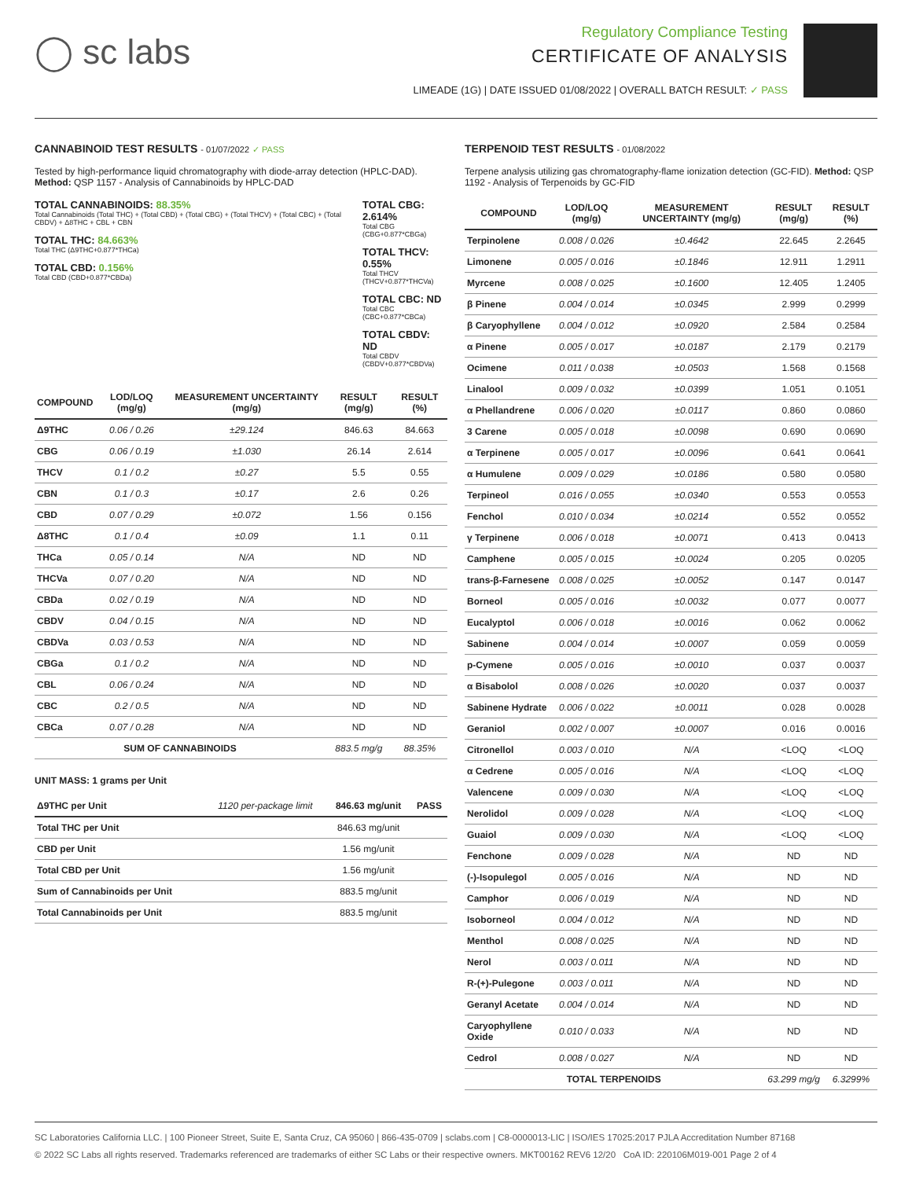◯ sc labs
Regulatory Compliance Testing
CERTIFICATE OF ANALYSIS
LIMEADE (1G) | DATE ISSUED 01/08/2022 | OVERALL BATCH RESULT: ✓ PASS
CANNABINOID TEST RESULTS - 01/07/2022 ✓ PASS
Tested by high-performance liquid chromatography with diode-array detection (HPLC-DAD). Method: QSP 1157 - Analysis of Cannabinoids by HPLC-DAD
TOTAL CANNABINOIDS: 88.35%
Total Cannabinoids (Total THC) + (Total CBD) + (Total CBG) + (Total THCV) + (Total CBC) + (Total CBDV) + Δ8THC + CBL + CBN
TOTAL THC: 84.663%
Total THC (Δ9THC+0.877*THCa)
TOTAL CBD: 0.156%
Total CBD (CBD+0.877*CBDa)
TOTAL CBG: 2.614%
Total CBG (CBG+0.877*CBGa)
TOTAL THCV: 0.55%
Total THCV (THCV+0.877*THCVa)
TOTAL CBC: ND
Total CBC (CBC+0.877*CBCa)
TOTAL CBDV: ND
Total CBDV (CBDV+0.877*CBDVa)
| COMPOUND | LOD/LOQ (mg/g) | MEASUREMENT UNCERTAINTY (mg/g) | RESULT (mg/g) | RESULT (%) |
| --- | --- | --- | --- | --- |
| Δ9THC | 0.06 / 0.26 | ±29.124 | 846.63 | 84.663 |
| CBG | 0.06 / 0.19 | ±1.030 | 26.14 | 2.614 |
| THCV | 0.1 / 0.2 | ±0.27 | 5.5 | 0.55 |
| CBN | 0.1 / 0.3 | ±0.17 | 2.6 | 0.26 |
| CBD | 0.07 / 0.29 | ±0.072 | 1.56 | 0.156 |
| Δ8THC | 0.1 / 0.4 | ±0.09 | 1.1 | 0.11 |
| THCa | 0.05 / 0.14 | N/A | ND | ND |
| THCVa | 0.07 / 0.20 | N/A | ND | ND |
| CBDa | 0.02 / 0.19 | N/A | ND | ND |
| CBDV | 0.04 / 0.15 | N/A | ND | ND |
| CBDVa | 0.03 / 0.53 | N/A | ND | ND |
| CBGa | 0.1 / 0.2 | N/A | ND | ND |
| CBL | 0.06 / 0.24 | N/A | ND | ND |
| CBC | 0.2 / 0.5 | N/A | ND | ND |
| CBCa | 0.07 / 0.28 | N/A | ND | ND |
| SUM OF CANNABINOIDS | | | 883.5 mg/g | 88.35% |
UNIT MASS: 1 grams per Unit
| Δ9THC per Unit | 1120 per-package limit | 846.63 mg/unit | PASS |
| --- | --- | --- | --- |
| Total THC per Unit | | 846.63 mg/unit | |
| CBD per Unit | | 1.56 mg/unit | |
| Total CBD per Unit | | 1.56 mg/unit | |
| Sum of Cannabinoids per Unit | | 883.5 mg/unit | |
| Total Cannabinoids per Unit | | 883.5 mg/unit | |
TERPENOID TEST RESULTS - 01/08/2022
Terpene analysis utilizing gas chromatography-flame ionization detection (GC-FID). Method: QSP 1192 - Analysis of Terpenoids by GC-FID
| COMPOUND | LOD/LOQ (mg/g) | MEASUREMENT UNCERTAINTY (mg/g) | RESULT (mg/g) | RESULT (%) |
| --- | --- | --- | --- | --- |
| Terpinolene | 0.008 / 0.026 | ±0.4642 | 22.645 | 2.2645 |
| Limonene | 0.005 / 0.016 | ±0.1846 | 12.911 | 1.2911 |
| Myrcene | 0.008 / 0.025 | ±0.1600 | 12.405 | 1.2405 |
| β Pinene | 0.004 / 0.014 | ±0.0345 | 2.999 | 0.2999 |
| β Caryophyllene | 0.004 / 0.012 | ±0.0920 | 2.584 | 0.2584 |
| α Pinene | 0.005 / 0.017 | ±0.0187 | 2.179 | 0.2179 |
| Ocimene | 0.011 / 0.038 | ±0.0503 | 1.568 | 0.1568 |
| Linalool | 0.009 / 0.032 | ±0.0399 | 1.051 | 0.1051 |
| α Phellandrene | 0.006 / 0.020 | ±0.0117 | 0.860 | 0.0860 |
| 3 Carene | 0.005 / 0.018 | ±0.0098 | 0.690 | 0.0690 |
| α Terpinene | 0.005 / 0.017 | ±0.0096 | 0.641 | 0.0641 |
| α Humulene | 0.009 / 0.029 | ±0.0186 | 0.580 | 0.0580 |
| Terpineol | 0.016 / 0.055 | ±0.0340 | 0.553 | 0.0553 |
| Fenchol | 0.010 / 0.034 | ±0.0214 | 0.552 | 0.0552 |
| γ Terpinene | 0.006 / 0.018 | ±0.0071 | 0.413 | 0.0413 |
| Camphene | 0.005 / 0.015 | ±0.0024 | 0.205 | 0.0205 |
| trans-β-Farnesene | 0.008 / 0.025 | ±0.0052 | 0.147 | 0.0147 |
| Borneol | 0.005 / 0.016 | ±0.0032 | 0.077 | 0.0077 |
| Eucalyptol | 0.006 / 0.018 | ±0.0016 | 0.062 | 0.0062 |
| Sabinene | 0.004 / 0.014 | ±0.0007 | 0.059 | 0.0059 |
| p-Cymene | 0.005 / 0.016 | ±0.0010 | 0.037 | 0.0037 |
| α Bisabolol | 0.008 / 0.026 | ±0.0020 | 0.037 | 0.0037 |
| Sabinene Hydrate | 0.006 / 0.022 | ±0.0011 | 0.028 | 0.0028 |
| Geraniol | 0.002 / 0.007 | ±0.0007 | 0.016 | 0.0016 |
| Citronellol | 0.003 / 0.010 | N/A | <LOQ | <LOQ |
| α Cedrene | 0.005 / 0.016 | N/A | <LOQ | <LOQ |
| Valencene | 0.009 / 0.030 | N/A | <LOQ | <LOQ |
| Nerolidol | 0.009 / 0.028 | N/A | <LOQ | <LOQ |
| Guaiol | 0.009 / 0.030 | N/A | <LOQ | <LOQ |
| Fenchone | 0.009 / 0.028 | N/A | ND | ND |
| (-)-Isopulegol | 0.005 / 0.016 | N/A | ND | ND |
| Camphor | 0.006 / 0.019 | N/A | ND | ND |
| Isoborneol | 0.004 / 0.012 | N/A | ND | ND |
| Menthol | 0.008 / 0.025 | N/A | ND | ND |
| Nerol | 0.003 / 0.011 | N/A | ND | ND |
| R-(+)-Pulegone | 0.003 / 0.011 | N/A | ND | ND |
| Geranyl Acetate | 0.004 / 0.014 | N/A | ND | ND |
| Caryophyllene Oxide | 0.010 / 0.033 | N/A | ND | ND |
| Cedrol | 0.008 / 0.027 | N/A | ND | ND |
| TOTAL TERPENOIDS | | | 63.299 mg/g | 6.3299% |
SC Laboratories California LLC. | 100 Pioneer Street, Suite E, Santa Cruz, CA 95060 | 866-435-0709 | sclabs.com | C8-0000013-LIC | ISO/IES 17025:2017 PJLA Accreditation Number 87168
© 2022 SC Labs all rights reserved. Trademarks referenced are trademarks of either SC Labs or their respective owners. MKT00162 REV6 12/20 CoA ID: 220106M019-001 Page 2 of 4